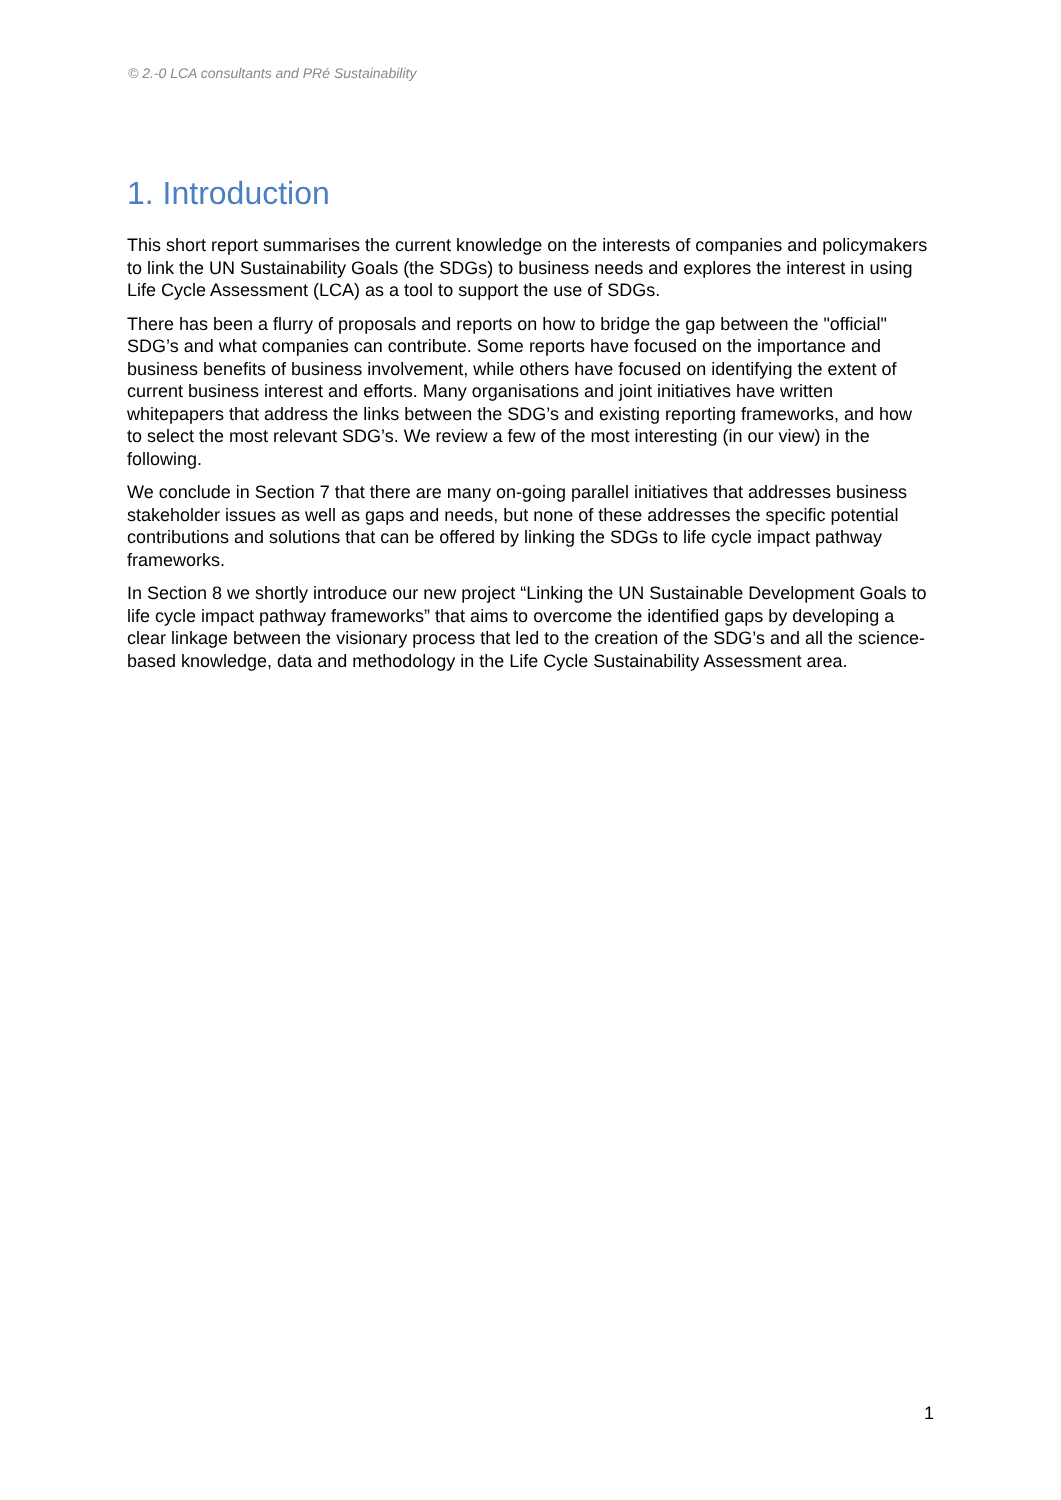© 2.-0 LCA consultants and PRé Sustainability
1. Introduction
This short report summarises the current knowledge on the interests of companies and policymakers to link the UN Sustainability Goals (the SDGs) to business needs and explores the interest in using Life Cycle Assessment (LCA) as a tool to support the use of SDGs.
There has been a flurry of proposals and reports on how to bridge the gap between the "official" SDG’s and what companies can contribute. Some reports have focused on the importance and business benefits of business involvement, while others have focused on identifying the extent of current business interest and efforts. Many organisations and joint initiatives have written whitepapers that address the links between the SDG’s and existing reporting frameworks, and how to select the most relevant SDG’s. We review a few of the most interesting (in our view) in the following.
We conclude in Section 7 that there are many on-going parallel initiatives that addresses business stakeholder issues as well as gaps and needs, but none of these addresses the specific potential contributions and solutions that can be offered by linking the SDGs to life cycle impact pathway frameworks.
In Section 8 we shortly introduce our new project “Linking the UN Sustainable Development Goals to life cycle impact pathway frameworks” that aims to overcome the identified gaps by developing a clear linkage between the visionary process that led to the creation of the SDG’s and all the science-based knowledge, data and methodology in the Life Cycle Sustainability Assessment area.
1